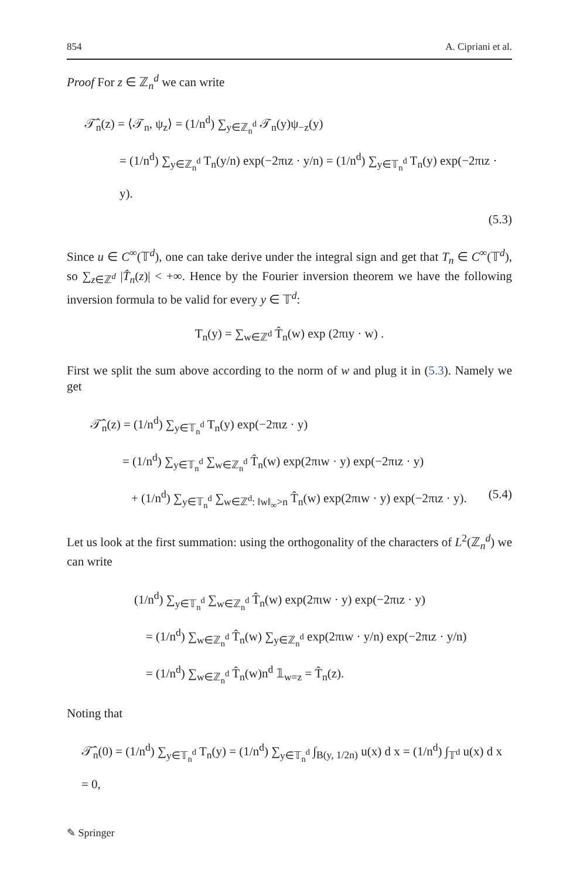854 A. Cipriani et al.
Proof For z ∈ ℤ<sub>n</sub><sup>d</sup> we can write
𝒯̂<sub>n</sub>(z) = ⟨𝒯<sub>n</sub>, ψ<sub>z</sub>⟩ = (1/n<sup>d</sup>) ∑<sub>y∈ℤ<sub>n</sub><sup>d</sup></sub> 𝒯<sub>n</sub>(y)ψ<sub>−z</sub>(y)
= (1/n<sup>d</sup>) ∑<sub>y∈ℤ<sub>n</sub><sup>d</sup></sub> T<sub>n</sub>(y/n) exp(−2πιz · y/n) = (1/n<sup>d</sup>) ∑<sub>y∈𝕋<sub>n</sub><sup>d</sup></sub> T<sub>n</sub>(y) exp(−2πιz · y).
(5.3)
Since u ∈ C<sup>∞</sup>(𝕋<sup>d</sup>), one can take derive under the integral sign and get that T<sub>n</sub> ∈ C<sup>∞</sup>(𝕋<sup>d</sup>), so ∑<sub>z∈ℤ<sup>d</sup></sub> |T̂<sub>n</sub>(z)| < +∞. Hence by the Fourier inversion theorem we have the following inversion formula to be valid for every y ∈ 𝕋<sup>d</sup>:
T<sub>n</sub>(y) = ∑<sub>w∈ℤ<sup>d</sup></sub> T̂<sub>n</sub>(w) exp (2πιy · w) .
First we split the sum above according to the norm of w and plug it in (5.3). Namely we get
𝒯̂<sub>n</sub>(z) = (1/n<sup>d</sup>) ∑<sub>y∈𝕋<sub>n</sub><sup>d</sup></sub> T<sub>n</sub>(y) exp(−2πιz · y)
= (1/n<sup>d</sup>) ∑<sub>y∈𝕋<sub>n</sub><sup>d</sup></sub> ∑<sub>w∈ℤ<sub>n</sub><sup>d</sup></sub> T̂<sub>n</sub>(w) exp(2πιw · y) exp(−2πιz · y)
+ (1/n<sup>d</sup>) ∑<sub>y∈𝕋<sub>n</sub><sup>d</sup></sub> ∑<sub>w∈ℤ<sup>d</sup>: ‖w‖<sub>∞</sub>>n</sub> T̂<sub>n</sub>(w) exp(2πιw · y) exp(−2πιz · y). (5.4)
Let us look at the first summation: using the orthogonality of the characters of L<sup>2</sup>(ℤ<sub>n</sub><sup>d</sup>) we can write
(1/n<sup>d</sup>) ∑<sub>y∈𝕋<sub>n</sub><sup>d</sup></sub> ∑<sub>w∈ℤ<sub>n</sub><sup>d</sup></sub> T̂<sub>n</sub>(w) exp(2πιw · y) exp(−2πιz · y)
= (1/n<sup>d</sup>) ∑<sub>w∈ℤ<sub>n</sub><sup>d</sup></sub> T̂<sub>n</sub>(w) ∑<sub>y∈ℤ<sub>n</sub><sup>d</sup></sub> exp(2πιw · y/n) exp(−2πιz · y/n)
= (1/n<sup>d</sup>) ∑<sub>w∈ℤ<sub>n</sub><sup>d</sup></sub> T̂<sub>n</sub>(w)n<sup>d</sup> 𝟙<sub>w=z</sub> = T̂<sub>n</sub>(z).
Noting that
𝒯̂<sub>n</sub>(0) = (1/n<sup>d</sup>) ∑<sub>y∈𝕋<sub>n</sub><sup>d</sup></sub> T<sub>n</sub>(y) = (1/n<sup>d</sup>) ∑<sub>y∈𝕋<sub>n</sub><sup>d</sup></sub> ∫<sub>B(y, 1/2n)</sub> u(x) d x = (1/n<sup>d</sup>) ∫<sub>𝕋<sup>d</sup></sub> u(x) d x = 0,
✎ Springer